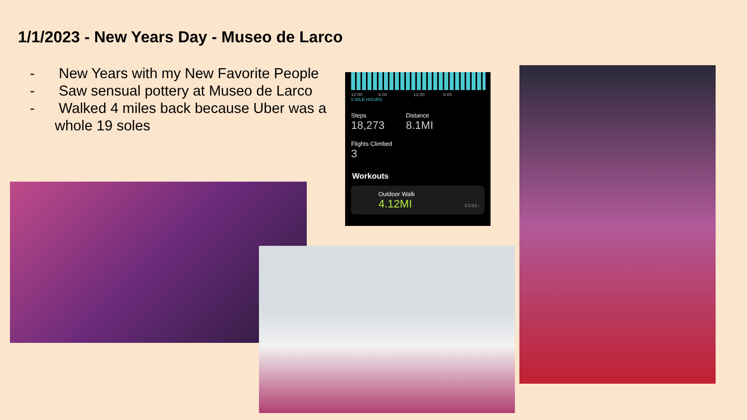1/1/2023 - New Years Day - Museo de Larco
- New Years with my New Favorite People
- Saw sensual pottery at Museo de Larco
- Walked 4 miles back because Uber was a whole 19 soles
12:00 6:00 12:00 6:00
0 IDLE HOURS
Steps
18,273
Distance
8.1MI
Flights Climbed
3
Workouts
Outdoor Walk
4.12MI
1/1/23 ›